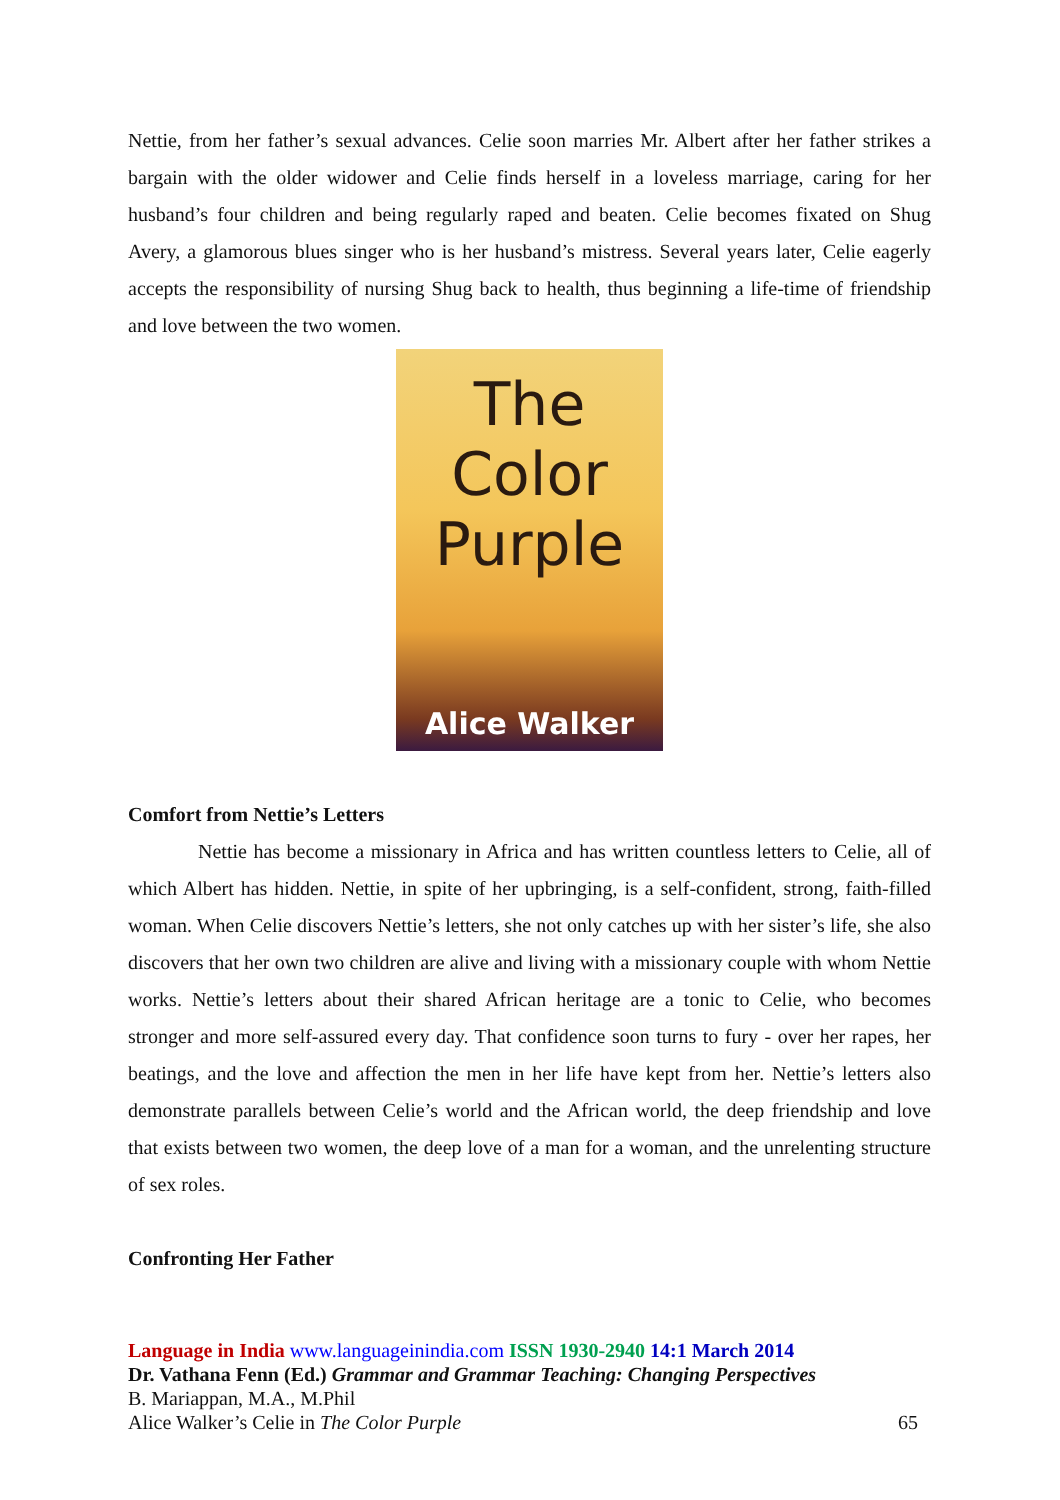Nettie, from her father’s sexual advances. Celie soon marries Mr. Albert after her father strikes a bargain with the older widower and Celie finds herself in a loveless marriage, caring for her husband’s four children and being regularly raped and beaten. Celie becomes fixated on Shug Avery, a glamorous blues singer who is her husband’s mistress. Several years later, Celie eagerly accepts the responsibility of nursing Shug back to health, thus beginning a life-time of friendship and love between the two women.
The Color
Purple
Alice Walker
Comfort from Nettie’s Letters
Nettie has become a missionary in Africa and has written countless letters to Celie, all of which Albert has hidden. Nettie, in spite of her upbringing, is a self-confident, strong, faith-filled woman. When Celie discovers Nettie’s letters, she not only catches up with her sister’s life, she also discovers that her own two children are alive and living with a missionary couple with whom Nettie works. Nettie’s letters about their shared African heritage are a tonic to Celie, who becomes stronger and more self-assured every day. That confidence soon turns to fury - over her rapes, her beatings, and the love and affection the men in her life have kept from her. Nettie’s letters also demonstrate parallels between Celie’s world and the African world, the deep friendship and love that exists between two women, the deep love of a man for a woman, and the unrelenting structure of sex roles.
Confronting Her Father
Language in India www.languageinindia.com ISSN 1930-2940 14:1 March 2014
Dr. Vathana Fenn (Ed.) Grammar and Grammar Teaching: Changing Perspectives
B. Mariappan, M.A., M.Phil
Alice Walker’s Celie in The Color Purple 65